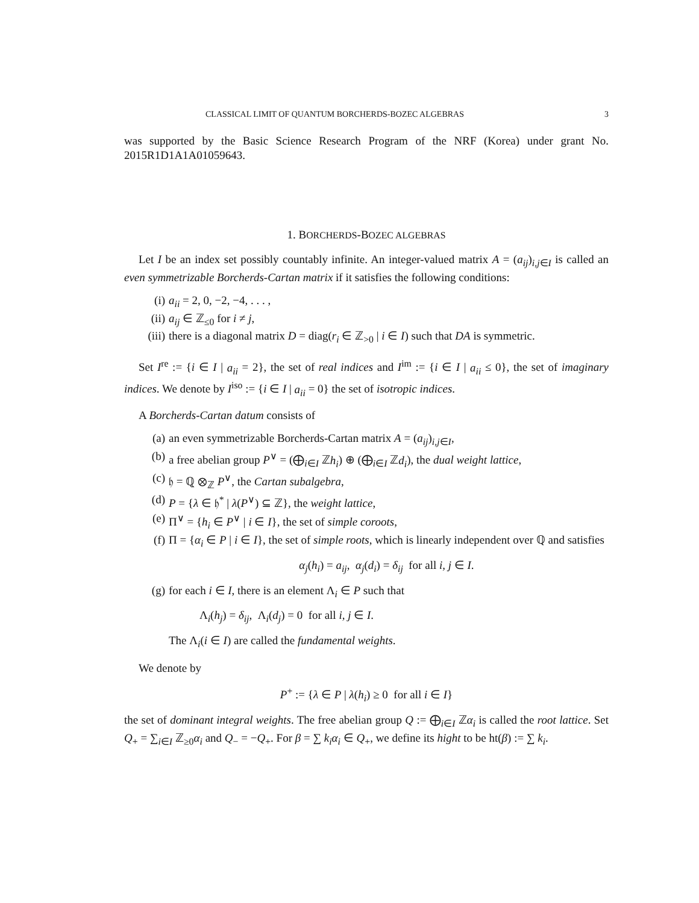CLASSICAL LIMIT OF QUANTUM BORCHERDS-BOZEC ALGEBRAS 3
was supported by the Basic Science Research Program of the NRF (Korea) under grant No. 2015R1D1A1A01059643.
1. BORCHERDS-BOZEC ALGEBRAS
Let I be an index set possibly countably infinite. An integer-valued matrix A = (a<sub>ij</sub>)<sub>i,j∈I</sub> is called an even symmetrizable Borcherds-Cartan matrix if it satisfies the following conditions:
(i) a<sub>ii</sub> = 2, 0, −2, −4, . . . ,
(ii) a<sub>ij</sub> ∈ ℤ<sub>≤0</sub> for i ≠ j,
(iii) there is a diagonal matrix D = diag(r<sub>i</sub> ∈ ℤ<sub>>0</sub> | i ∈ I) such that DA is symmetric.
Set I<sup>re</sup> := {i ∈ I | a<sub>ii</sub> = 2}, the set of real indices and I<sup>im</sup> := {i ∈ I | a<sub>ii</sub> ≤ 0}, the set of imaginary indices. We denote by I<sup>iso</sup> := {i ∈ I | a<sub>ii</sub> = 0} the set of isotropic indices.
A Borcherds-Cartan datum consists of
(a) an even symmetrizable Borcherds-Cartan matrix A = (a<sub>ij</sub>)<sub>i,j∈I</sub>,
(b) a free abelian group P<sup>∨</sup> = (⨁<sub>i∈I</sub> ℤh<sub>i</sub>) ⊕ (⨁<sub>i∈I</sub> ℤd<sub>i</sub>), the dual weight lattice,
(c) 𝔥 = ℚ ⊗<sub>ℤ</sub> P<sup>∨</sup>, the Cartan subalgebra,
(d) P = {λ ∈ 𝔥<sup>*</sup> | λ(P<sup>∨</sup>) ⊆ ℤ}, the weight lattice,
(e) Π<sup>∨</sup> = {h<sub>i</sub> ∈ P<sup>∨</sup> | i ∈ I}, the set of simple coroots,
(f) Π = {α<sub>i</sub> ∈ P | i ∈ I}, the set of simple roots, which is linearly independent over ℚ and satisfies
α<sub>j</sub>(h<sub>i</sub>) = a<sub>ij</sub>, α<sub>j</sub>(d<sub>i</sub>) = δ<sub>ij</sub> for all i, j ∈ I.
(g) for each i ∈ I, there is an element Λ<sub>i</sub> ∈ P such that
Λ<sub>i</sub>(h<sub>j</sub>) = δ<sub>ij</sub>, Λ<sub>i</sub>(d<sub>j</sub>) = 0 for all i, j ∈ I.
The Λ<sub>i</sub>(i ∈ I) are called the fundamental weights.
We denote by
P<sup>+</sup> := {λ ∈ P | λ(h<sub>i</sub>) ≥ 0 for all i ∈ I}
the set of dominant integral weights. The free abelian group Q := ⨁<sub>i∈I</sub> ℤα<sub>i</sub> is called the root lattice. Set Q<sub>+</sub> = ∑<sub>i∈I</sub> ℤ<sub>≥0</sub>α<sub>i</sub> and Q<sub>−</sub> = −Q<sub>+</sub>. For β = ∑ k<sub>i</sub>α<sub>i</sub> ∈ Q<sub>+</sub>, we define its hight to be ht(β) := ∑ k<sub>i</sub>.